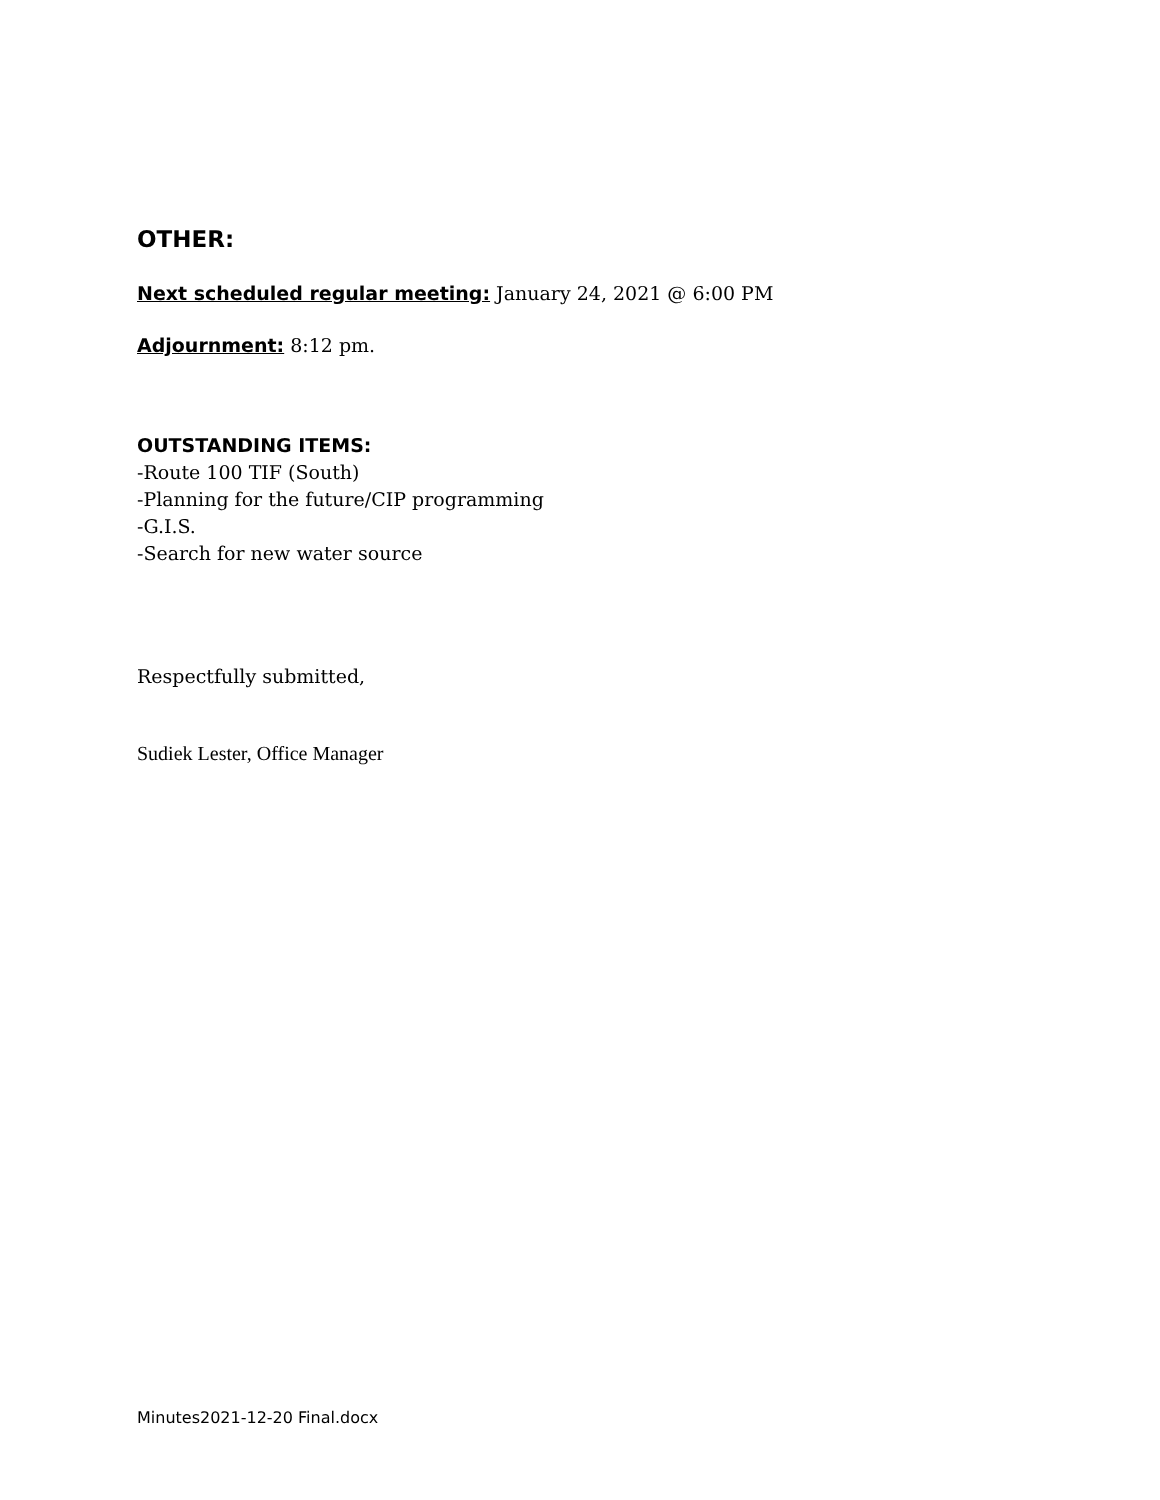OTHER:
Next scheduled regular meeting: January 24, 2021 @ 6:00 PM
Adjournment: 8:12 pm.
OUTSTANDING ITEMS:
-Route 100 TIF (South)
-Planning for the future/CIP programming
-G.I.S.
-Search for new water source
Respectfully submitted,
Sudiek Lester, Office Manager
Minutes2021-12-20 Final.docx